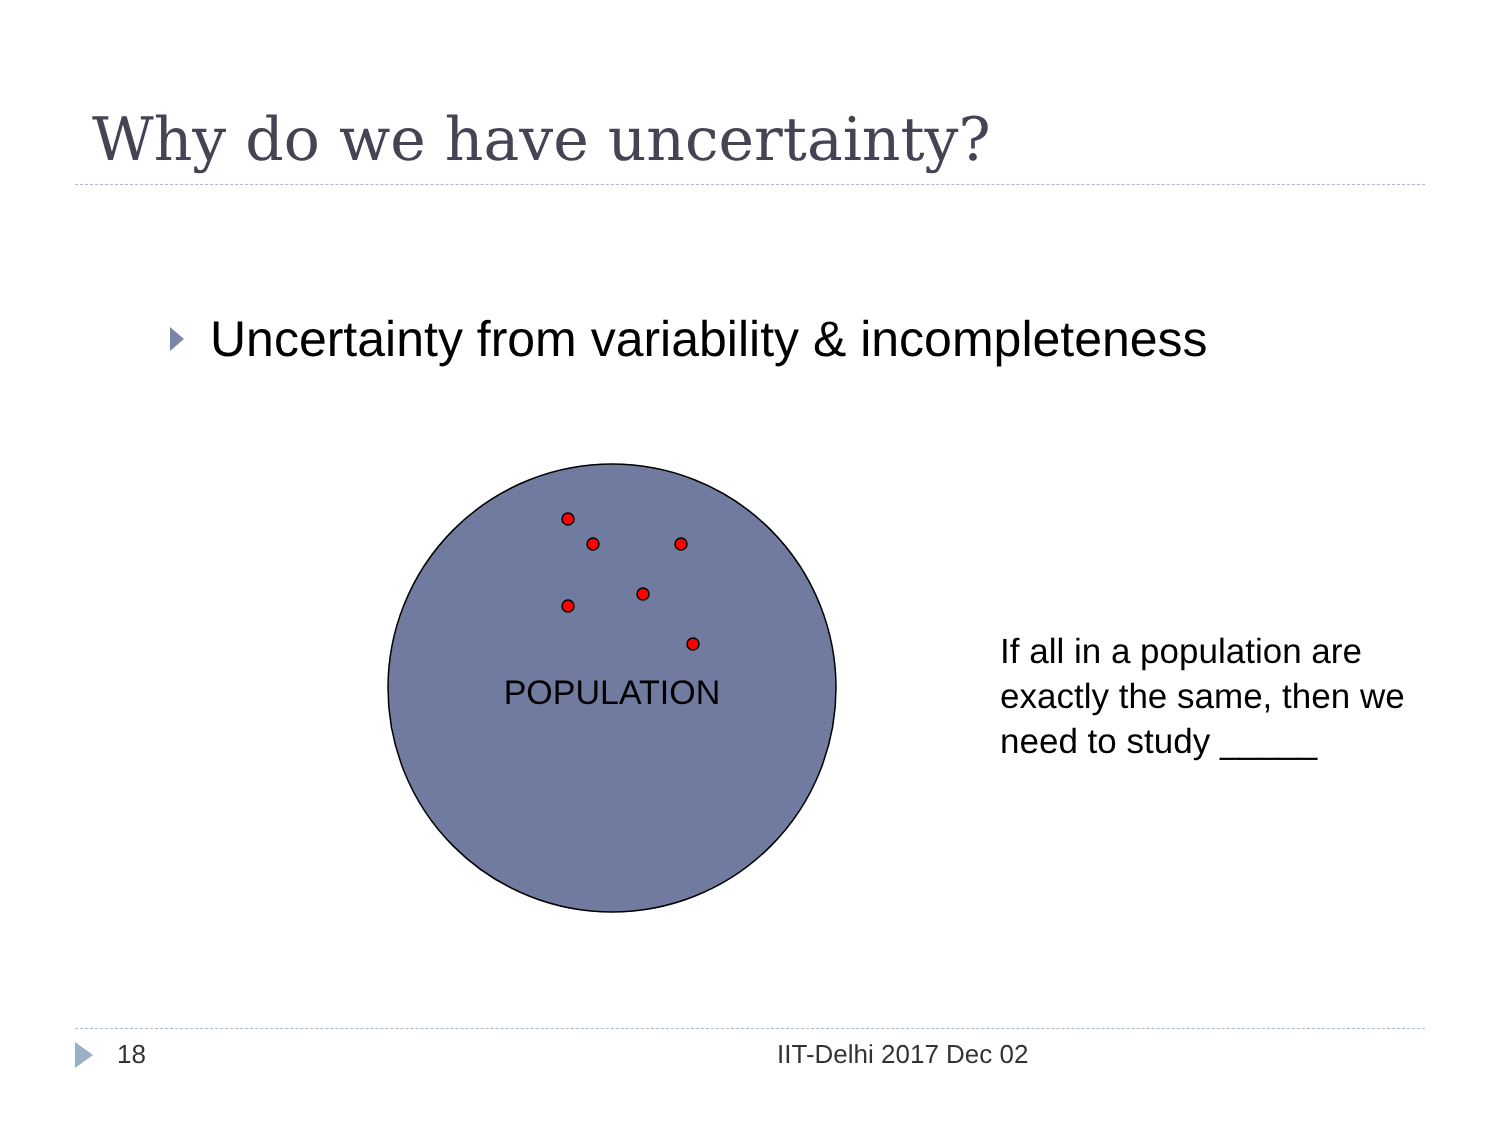Why do we have uncertainty?
Uncertainty from variability & incompleteness
POPULATION
If all in a population are exactly the same, then we need to study _____
18 IIT-Delhi 2017 Dec 02